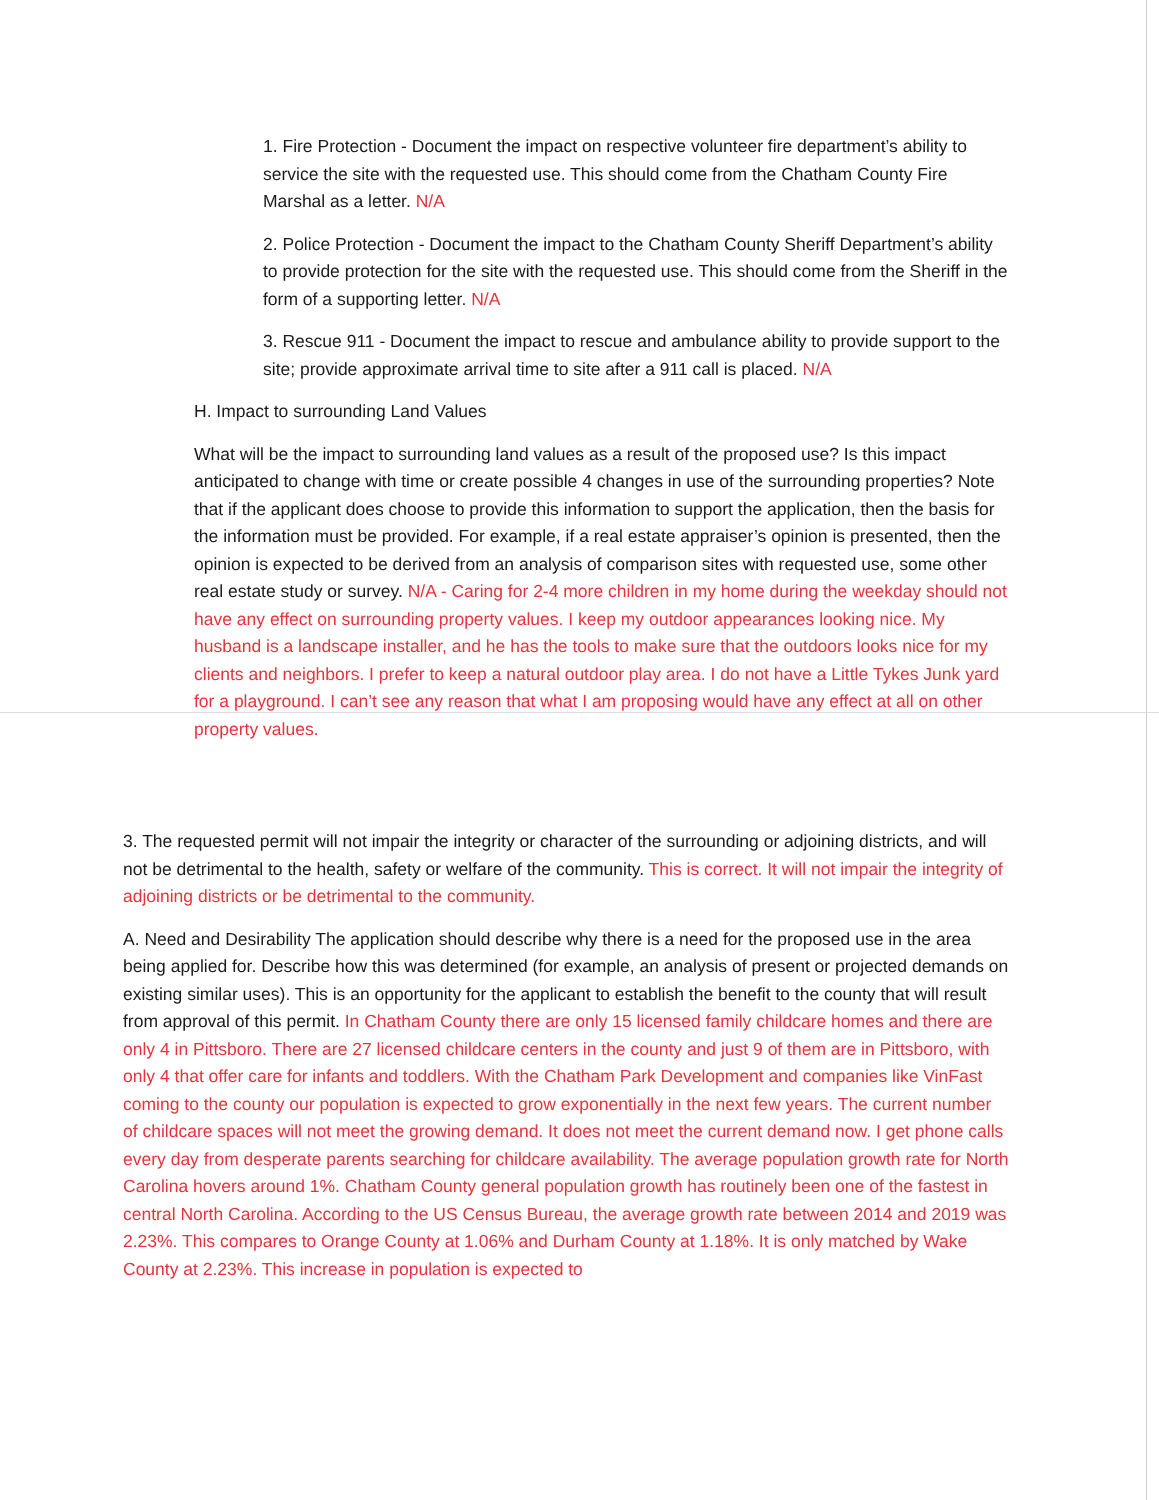1. Fire Protection - Document the impact on respective volunteer fire department’s ability to service the site with the requested use. This should come from the Chatham County Fire Marshal as a letter. N/A
2. Police Protection - Document the impact to the Chatham County Sheriff Department’s ability to provide protection for the site with the requested use. This should come from the Sheriff in the form of a supporting letter. N/A
3. Rescue 911 - Document the impact to rescue and ambulance ability to provide support to the site; provide approximate arrival time to site after a 911 call is placed. N/A
H. Impact to surrounding Land Values
What will be the impact to surrounding land values as a result of the proposed use? Is this impact anticipated to change with time or create possible 4 changes in use of the surrounding properties? Note that if the applicant does choose to provide this information to support the application, then the basis for the information must be provided. For example, if a real estate appraiser’s opinion is presented, then the opinion is expected to be derived from an analysis of comparison sites with requested use, some other real estate study or survey. N/A - Caring for 2-4 more children in my home during the weekday should not have any effect on surrounding property values. I keep my outdoor appearances looking nice. My husband is a landscape installer, and he has the tools to make sure that the outdoors looks nice for my clients and neighbors. I prefer to keep a natural outdoor play area. I do not have a Little Tykes Junk yard for a playground. I can’t see any reason that what I am proposing would have any effect at all on other property values.
3. The requested permit will not impair the integrity or character of the surrounding or adjoining districts, and will not be detrimental to the health, safety or welfare of the community. This is correct. It will not impair the integrity of adjoining districts or be detrimental to the community.
A. Need and Desirability The application should describe why there is a need for the proposed use in the area being applied for. Describe how this was determined (for example, an analysis of present or projected demands on existing similar uses). This is an opportunity for the applicant to establish the benefit to the county that will result from approval of this permit. In Chatham County there are only 15 licensed family childcare homes and there are only 4 in Pittsboro. There are 27 licensed childcare centers in the county and just 9 of them are in Pittsboro, with only 4 that offer care for infants and toddlers. With the Chatham Park Development and companies like VinFast coming to the county our population is expected to grow exponentially in the next few years. The current number of childcare spaces will not meet the growing demand. It does not meet the current demand now. I get phone calls every day from desperate parents searching for childcare availability. The average population growth rate for North Carolina hovers around 1%. Chatham County general population growth has routinely been one of the fastest in central North Carolina. According to the US Census Bureau, the average growth rate between 2014 and 2019 was 2.23%. This compares to Orange County at 1.06% and Durham County at 1.18%. It is only matched by Wake County at 2.23%. This increase in population is expected to